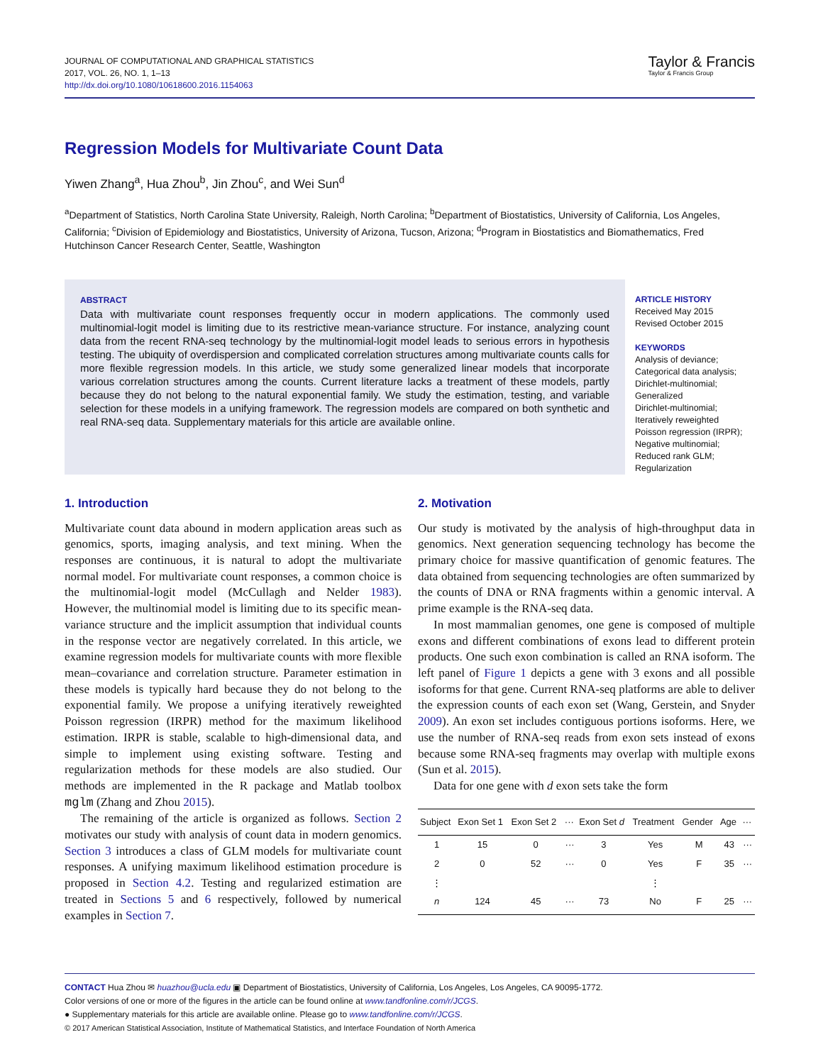JOURNAL OF COMPUTATIONAL AND GRAPHICAL STATISTICS
2017, VOL. 26, NO. 1, 1–13
http://dx.doi.org/10.1080/10618600.2016.1154063
Taylor & Francis
Taylor & Francis Group
Regression Models for Multivariate Count Data
Yiwen Zhang<sup>a</sup>, Hua Zhou<sup>b</sup>, Jin Zhou<sup>c</sup>, and Wei Sun<sup>d</sup>
<sup>a</sup> Department of Statistics, North Carolina State University, Raleigh, North Carolina; <sup>b</sup>Department of Biostatistics, University of California, Los Angeles, California; <sup>c</sup>Division of Epidemiology and Biostatistics, University of Arizona, Tucson, Arizona; <sup>d</sup>Program in Biostatistics and Biomathematics, Fred Hutchinson Cancer Research Center, Seattle, Washington
ABSTRACT
Data with multivariate count responses frequently occur in modern applications. The commonly used multinomial-logit model is limiting due to its restrictive mean-variance structure. For instance, analyzing count data from the recent RNA-seq technology by the multinomial-logit model leads to serious errors in hypothesis testing. The ubiquity of overdispersion and complicated correlation structures among multivariate counts calls for more flexible regression models. In this article, we study some generalized linear models that incorporate various correlation structures among the counts. Current literature lacks a treatment of these models, partly because they do not belong to the natural exponential family. We study the estimation, testing, and variable selection for these models in a unifying framework. The regression models are compared on both synthetic and real RNA-seq data. Supplementary materials for this article are available online.
ARTICLE HISTORY
Received May 2015
Revised October 2015
KEYWORDS
Analysis of deviance;
Categorical data analysis;
Dirichlet-multinomial;
Generalized
Dirichlet-multinomial;
Iteratively reweighted
Poisson regression (IRPR);
Negative multinomial;
Reduced rank GLM;
Regularization
1. Introduction
Multivariate count data abound in modern application areas such as genomics, sports, imaging analysis, and text mining. When the responses are continuous, it is natural to adopt the multivariate normal model. For multivariate count responses, a common choice is the multinomial-logit model (McCullagh and Nelder 1983). However, the multinomial model is limiting due to its specific mean-variance structure and the implicit assumption that individual counts in the response vector are negatively correlated. In this article, we examine regression models for multivariate counts with more flexible mean–covariance and correlation structure. Parameter estimation in these models is typically hard because they do not belong to the exponential family. We propose a unifying iteratively reweighted Poisson regression (IRPR) method for the maximum likelihood estimation. IRPR is stable, scalable to high-dimensional data, and simple to implement using existing software. Testing and regularization methods for these models are also studied. Our methods are implemented in the R package and Matlab toolbox mglm (Zhang and Zhou 2015).
The remaining of the article is organized as follows. Section 2 motivates our study with analysis of count data in modern genomics. Section 3 introduces a class of GLM models for multivariate count responses. A unifying maximum likelihood estimation procedure is proposed in Section 4.2. Testing and regularized estimation are treated in Sections 5 and 6 respectively, followed by numerical examples in Section 7.
2. Motivation
Our study is motivated by the analysis of high-throughput data in genomics. Next generation sequencing technology has become the primary choice for massive quantification of genomic features. The data obtained from sequencing technologies are often summarized by the counts of DNA or RNA fragments within a genomic interval. A prime example is the RNA-seq data.
In most mammalian genomes, one gene is composed of multiple exons and different combinations of exons lead to different protein products. One such exon combination is called an RNA isoform. The left panel of Figure 1 depicts a gene with 3 exons and all possible isoforms for that gene. Current RNA-seq platforms are able to deliver the expression counts of each exon set (Wang, Gerstein, and Snyder 2009). An exon set includes contiguous portions isoforms. Here, we use the number of RNA-seq reads from exon sets instead of exons because some RNA-seq fragments may overlap with multiple exons (Sun et al. 2015).
Data for one gene with d exon sets take the form
| Subject | Exon Set 1 | Exon Set 2 | ··· | Exon Set d | Treatment | Gender | Age | ··· |
| --- | --- | --- | --- | --- | --- | --- | --- | --- |
| 1 | 15 | 0 | ··· | 3 | Yes | M | 43 | ··· |
| 2 | 0 | 52 | ··· | 0 | Yes | F | 35 | ··· |
| ⋮ | | | | | ⋮ | | | |
| n | 124 | 45 | ··· | 73 | No | F | 25 | ··· |
CONTACT Hua Zhou ✉ huazhou@ucla.edu ▣ Department of Biostatistics, University of California, Los Angeles, Los Angeles, CA 90095-1772.
Color versions of one or more of the figures in the article can be found online at www.tandfonline.com/r/JCGS.
● Supplementary materials for this article are available online. Please go to www.tandfonline.com/r/JCGS.
© 2017 American Statistical Association, Institute of Mathematical Statistics, and Interface Foundation of North America